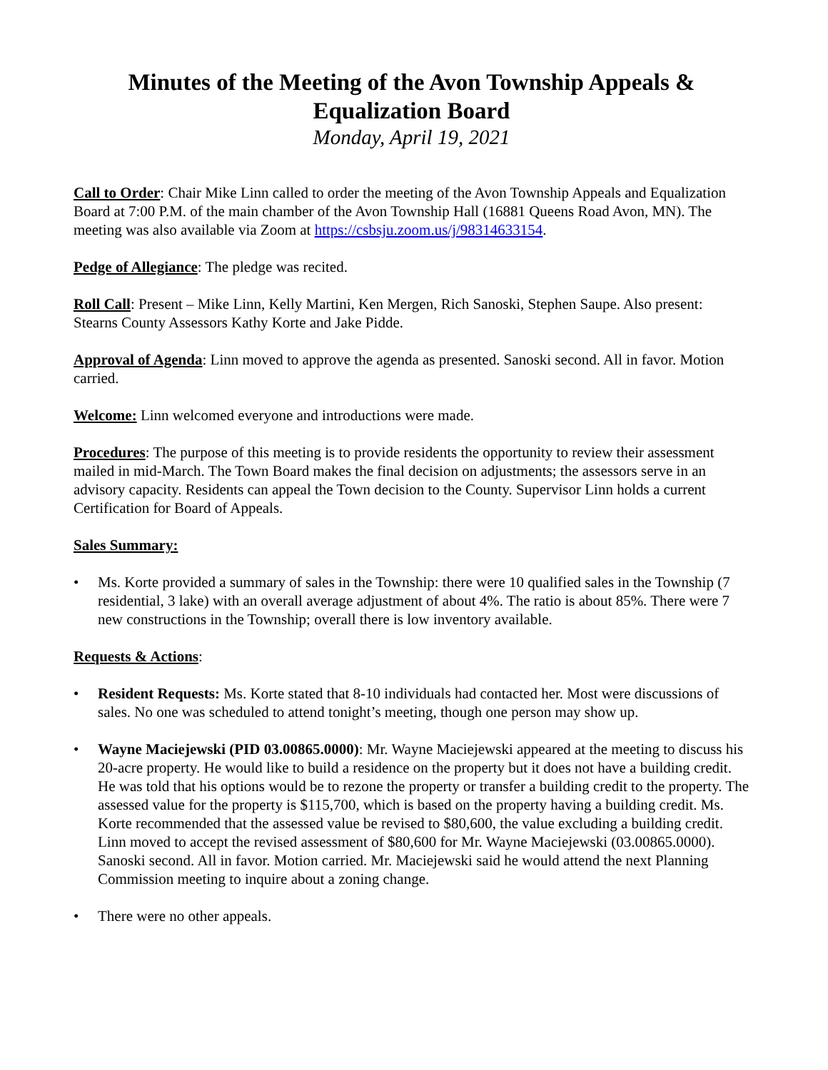Minutes of the Meeting of the Avon Township Appeals & Equalization Board
Monday, April 19, 2021
Call to Order: Chair Mike Linn called to order the meeting of the Avon Township Appeals and Equalization Board at 7:00 P.M. of the main chamber of the Avon Township Hall (16881 Queens Road Avon, MN). The meeting was also available via Zoom at https://csbsju.zoom.us/j/98314633154.
Pedge of Allegiance: The pledge was recited.
Roll Call: Present – Mike Linn, Kelly Martini, Ken Mergen, Rich Sanoski, Stephen Saupe. Also present: Stearns County Assessors Kathy Korte and Jake Pidde.
Approval of Agenda: Linn moved to approve the agenda as presented. Sanoski second. All in favor. Motion carried.
Welcome: Linn welcomed everyone and introductions were made.
Procedures: The purpose of this meeting is to provide residents the opportunity to review their assessment mailed in mid-March. The Town Board makes the final decision on adjustments; the assessors serve in an advisory capacity. Residents can appeal the Town decision to the County. Supervisor Linn holds a current Certification for Board of Appeals.
Sales Summary:
• Ms. Korte provided a summary of sales in the Township: there were 10 qualified sales in the Township (7 residential, 3 lake) with an overall average adjustment of about 4%. The ratio is about 85%. There were 7 new constructions in the Township; overall there is low inventory available.
Requests & Actions:
• Resident Requests: Ms. Korte stated that 8-10 individuals had contacted her. Most were discussions of sales. No one was scheduled to attend tonight’s meeting, though one person may show up.
• Wayne Maciejewski (PID 03.00865.0000): Mr. Wayne Maciejewski appeared at the meeting to discuss his 20-acre property. He would like to build a residence on the property but it does not have a building credit. He was told that his options would be to rezone the property or transfer a building credit to the property. The assessed value for the property is $115,700, which is based on the property having a building credit. Ms. Korte recommended that the assessed value be revised to $80,600, the value excluding a building credit. Linn moved to accept the revised assessment of $80,600 for Mr. Wayne Maciejewski (03.00865.0000). Sanoski second. All in favor. Motion carried. Mr. Maciejewski said he would attend the next Planning Commission meeting to inquire about a zoning change.
• There were no other appeals.